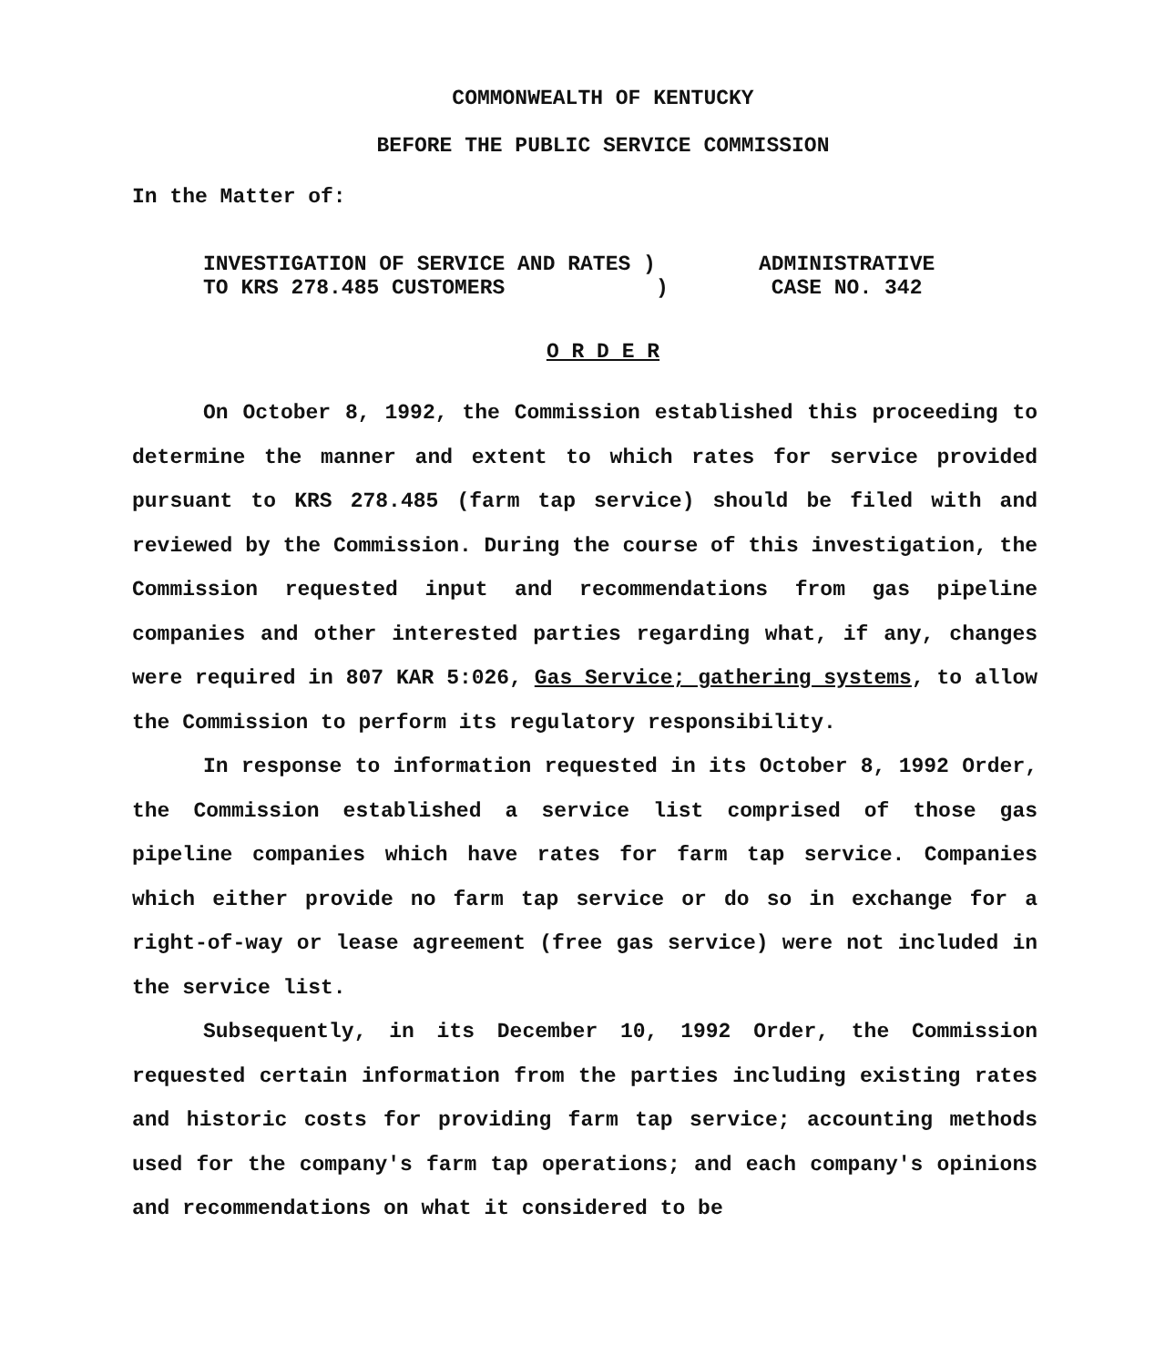COMMONWEALTH OF KENTUCKY
BEFORE THE PUBLIC SERVICE COMMISSION
In the Matter of:
INVESTIGATION OF SERVICE AND RATES )
TO KRS 278.485 CUSTOMERS )
ADMINISTRATIVE
CASE NO. 342
O R D E R
On October 8, 1992, the Commission established this proceeding to determine the manner and extent to which rates for service provided pursuant to KRS 278.485 (farm tap service) should be filed with and reviewed by the Commission. During the course of this investigation, the Commission requested input and recommendations from gas pipeline companies and other interested parties regarding what, if any, changes were required in 807 KAR 5:026, Gas Service; gathering systems, to allow the Commission to perform its regulatory responsibility.
In response to information requested in its October 8, 1992 Order, the Commission established a service list comprised of those gas pipeline companies which have rates for farm tap service. Companies which either provide no farm tap service or do so in exchange for a right-of-way or lease agreement (free gas service) were not included in the service list.
Subsequently, in its December 10, 1992 Order, the Commission requested certain information from the parties including existing rates and historic costs for providing farm tap service; accounting methods used for the company's farm tap operations; and each company's opinions and recommendations on what it considered to be